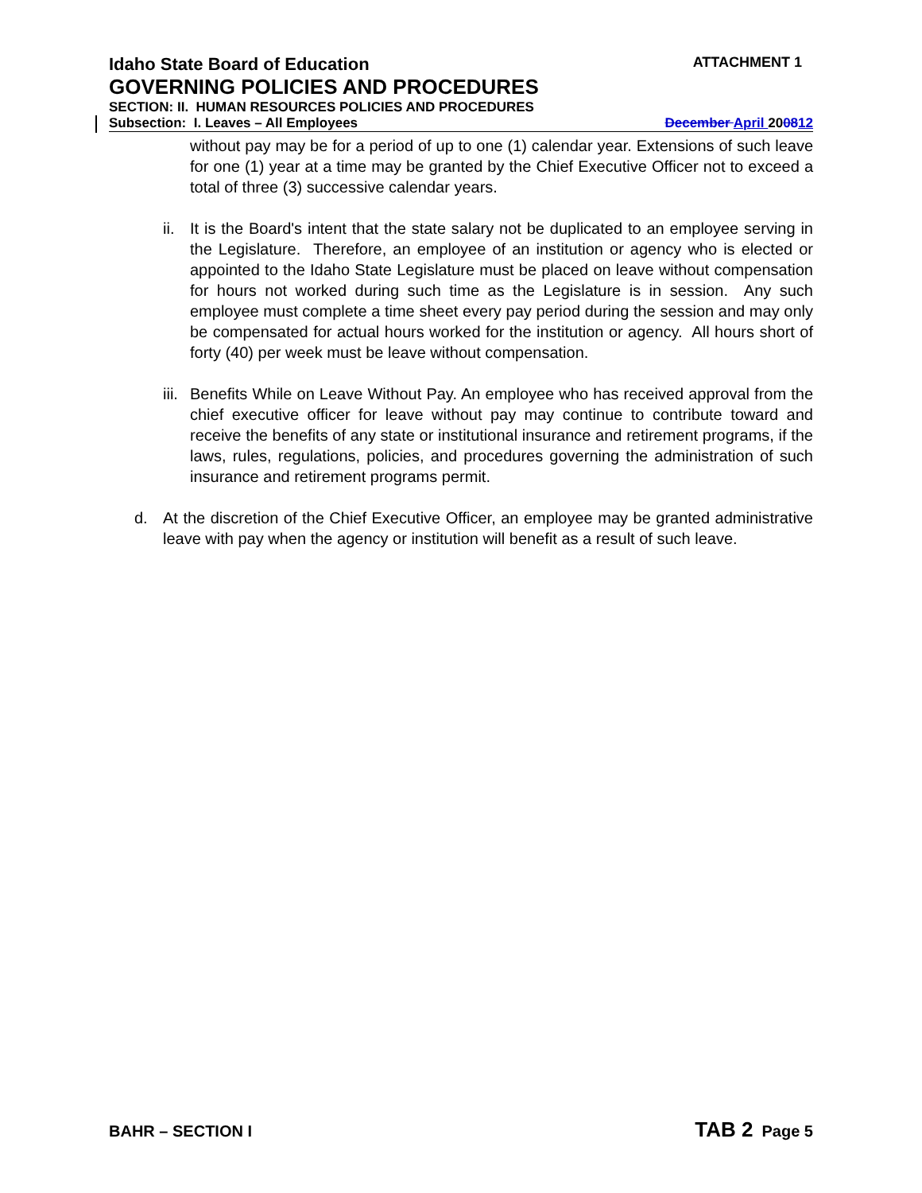Idaho State Board of Education ATTACHMENT 1
GOVERNING POLICIES AND PROCEDURES
SECTION: II. HUMAN RESOURCES POLICIES AND PROCEDURES
Subsection: I. Leaves – All Employees December April 200812
without pay may be for a period of up to one (1) calendar year. Extensions of such leave for one (1) year at a time may be granted by the Chief Executive Officer not to exceed a total of three (3) successive calendar years.
ii. It is the Board's intent that the state salary not be duplicated to an employee serving in the Legislature. Therefore, an employee of an institution or agency who is elected or appointed to the Idaho State Legislature must be placed on leave without compensation for hours not worked during such time as the Legislature is in session. Any such employee must complete a time sheet every pay period during the session and may only be compensated for actual hours worked for the institution or agency. All hours short of forty (40) per week must be leave without compensation.
iii. Benefits While on Leave Without Pay. An employee who has received approval from the chief executive officer for leave without pay may continue to contribute toward and receive the benefits of any state or institutional insurance and retirement programs, if the laws, rules, regulations, policies, and procedures governing the administration of such insurance and retirement programs permit.
d. At the discretion of the Chief Executive Officer, an employee may be granted administrative leave with pay when the agency or institution will benefit as a result of such leave.
BAHR – SECTION I TAB 2 Page 5